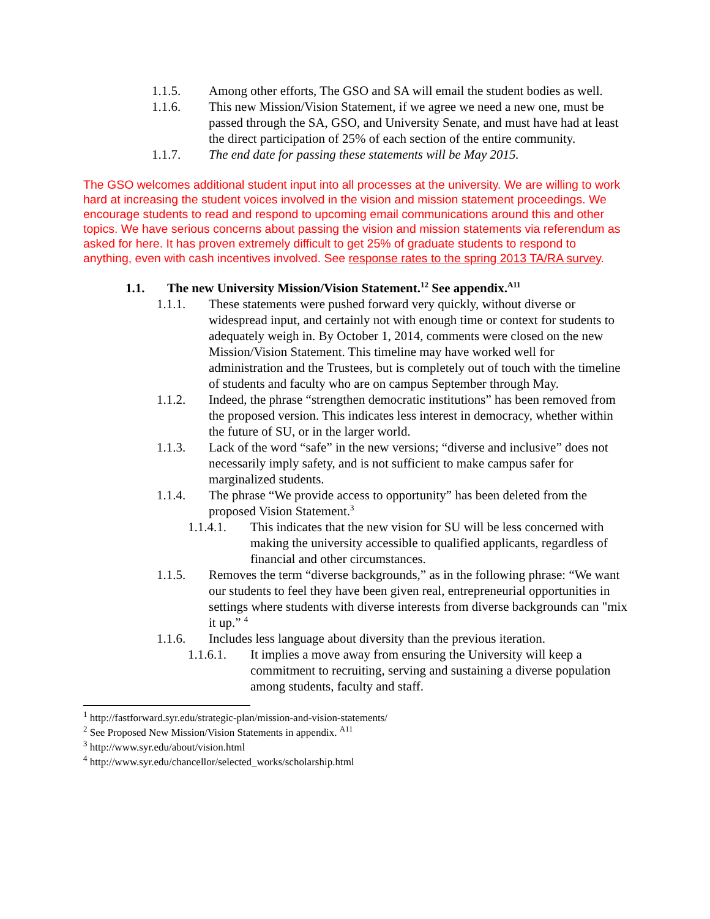1.1.5. Among other efforts, The GSO and SA will email the student bodies as well.
1.1.6. This new Mission/Vision Statement, if we agree we need a new one, must be passed through the SA, GSO, and University Senate, and must have had at least the direct participation of 25% of each section of the entire community.
1.1.7. The end date for passing these statements will be May 2015.
The GSO welcomes additional student input into all processes at the university. We are willing to work hard at increasing the student voices involved in the vision and mission statement proceedings. We encourage students to read and respond to upcoming email communications around this and other topics. We have serious concerns about passing the vision and mission statements via referendum as asked for here. It has proven extremely difficult to get 25% of graduate students to respond to anything, even with cash incentives involved. See response rates to the spring 2013 TA/RA survey.
1.1. The new University Mission/Vision Statement.<sup>12</sup> See appendix.<sup>A11</sup>
1.1.1. These statements were pushed forward very quickly, without diverse or widespread input, and certainly not with enough time or context for students to adequately weigh in. By October 1, 2014, comments were closed on the new Mission/Vision Statement. This timeline may have worked well for administration and the Trustees, but is completely out of touch with the timeline of students and faculty who are on campus September through May.
1.1.2. Indeed, the phrase “strengthen democratic institutions” has been removed from the proposed version. This indicates less interest in democracy, whether within the future of SU, or in the larger world.
1.1.3. Lack of the word “safe” in the new versions; “diverse and inclusive” does not necessarily imply safety, and is not sufficient to make campus safer for marginalized students.
1.1.4. The phrase “We provide access to opportunity” has been deleted from the proposed Vision Statement.<sup>3</sup>
1.1.4.1. This indicates that the new vision for SU will be less concerned with making the university accessible to qualified applicants, regardless of financial and other circumstances.
1.1.5. Removes the term “diverse backgrounds,” as in the following phrase: “We want our students to feel they have been given real, entrepreneurial opportunities in settings where students with diverse interests from diverse backgrounds can "mix it up.” <sup>4</sup>
1.1.6. Includes less language about diversity than the previous iteration.
1.1.6.1. It implies a move away from ensuring the University will keep a commitment to recruiting, serving and sustaining a diverse population among students, faculty and staff.
<sup>1</sup> http://fastforward.syr.edu/strategic-plan/mission-and-vision-statements/
<sup>2</sup> See Proposed New Mission/Vision Statements in appendix. <sup>A11</sup>
<sup>3</sup> http://www.syr.edu/about/vision.html
<sup>4</sup> http://www.syr.edu/chancellor/selected_works/scholarship.html